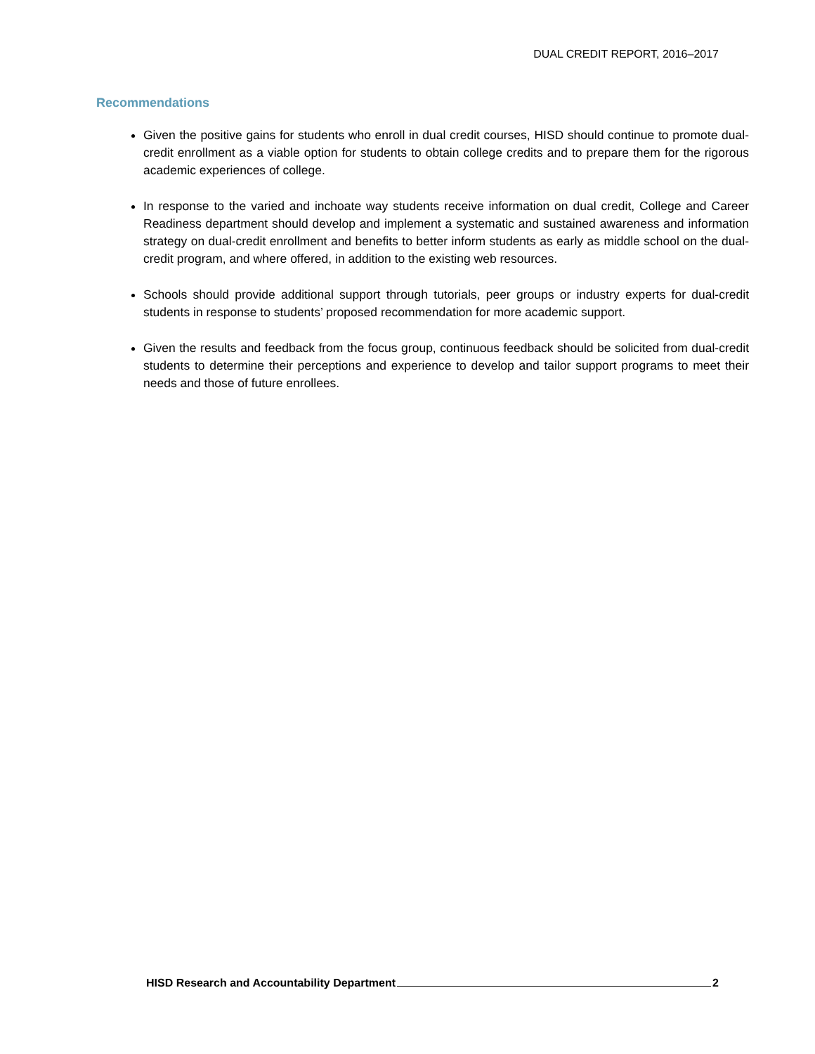DUAL CREDIT REPORT, 2016–2017
Recommendations
Given the positive gains for students who enroll in dual credit courses, HISD should continue to promote dual-credit enrollment as a viable option for students to obtain college credits and to prepare them for the rigorous academic experiences of college.
In response to the varied and inchoate way students receive information on dual credit, College and Career Readiness department should develop and implement a systematic and sustained awareness and information strategy on dual-credit enrollment and benefits to better inform students as early as middle school on the dual-credit program, and where offered, in addition to the existing web resources.
Schools should provide additional support through tutorials, peer groups or industry experts for dual-credit students in response to students’ proposed recommendation for more academic support.
Given the results and feedback from the focus group, continuous feedback should be solicited from dual-credit students to determine their perceptions and experience to develop and tailor support programs to meet their needs and those of future enrollees.
HISD Research and Accountability Department 2